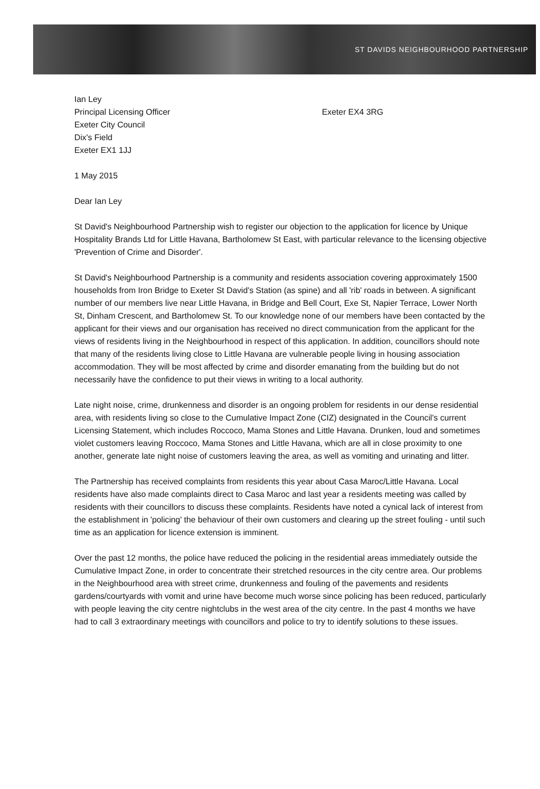ST DAVIDS NEIGHBOURHOOD PARTNERSHIP
Ian Ley
Principal Licensing Officer
Exeter City Council
Dix's Field
Exeter EX1 1JJ
Exeter EX4 3RG
1 May 2015
Dear Ian Ley
St David's Neighbourhood Partnership wish to register our objection to the application for licence by Unique Hospitality Brands Ltd for Little Havana, Bartholomew St East, with particular relevance to the licensing objective 'Prevention of Crime and Disorder'.
St David's Neighbourhood Partnership is a community and residents association covering approximately 1500 households from Iron Bridge to Exeter St David's Station (as spine) and all 'rib' roads in between. A significant number of our members live near Little Havana, in Bridge and Bell Court, Exe St, Napier Terrace, Lower North St, Dinham Crescent, and Bartholomew St. To our knowledge none of our members have been contacted by the applicant for their views and our organisation has received no direct communication from the applicant for the views of residents living in the Neighbourhood in respect of this application. In addition, councillors should note that many of the residents living close to Little Havana are vulnerable people living in housing association accommodation. They will be most affected by crime and disorder emanating from the building but do not necessarily have the confidence to put their views in writing to a local authority.
Late night noise, crime, drunkenness and disorder is an ongoing problem for residents in our dense residential area, with residents living so close to the Cumulative Impact Zone (CIZ) designated in the Council's current Licensing Statement, which includes Roccoco, Mama Stones and Little Havana. Drunken, loud and sometimes violet customers leaving Roccoco, Mama Stones and Little Havana, which are all in close proximity to one another, generate late night noise of customers leaving the area, as well as vomiting and urinating and litter.
The Partnership has received complaints from residents this year about Casa Maroc/Little Havana. Local residents have also made complaints direct to Casa Maroc and last year a residents meeting was called by residents with their councillors to discuss these complaints. Residents have noted a cynical lack of interest from the establishment in 'policing' the behaviour of their own customers and clearing up the street fouling - until such time as an application for licence extension is imminent.
Over the past 12 months, the police have reduced the policing in the residential areas immediately outside the Cumulative Impact Zone, in order to concentrate their stretched resources in the city centre area. Our problems in the Neighbourhood area with street crime, drunkenness and fouling of the pavements and residents gardens/courtyards with vomit and urine have become much worse since policing has been reduced, particularly with people leaving the city centre nightclubs in the west area of the city centre. In the past 4 months we have had to call 3 extraordinary meetings with councillors and police to try to identify solutions to these issues.